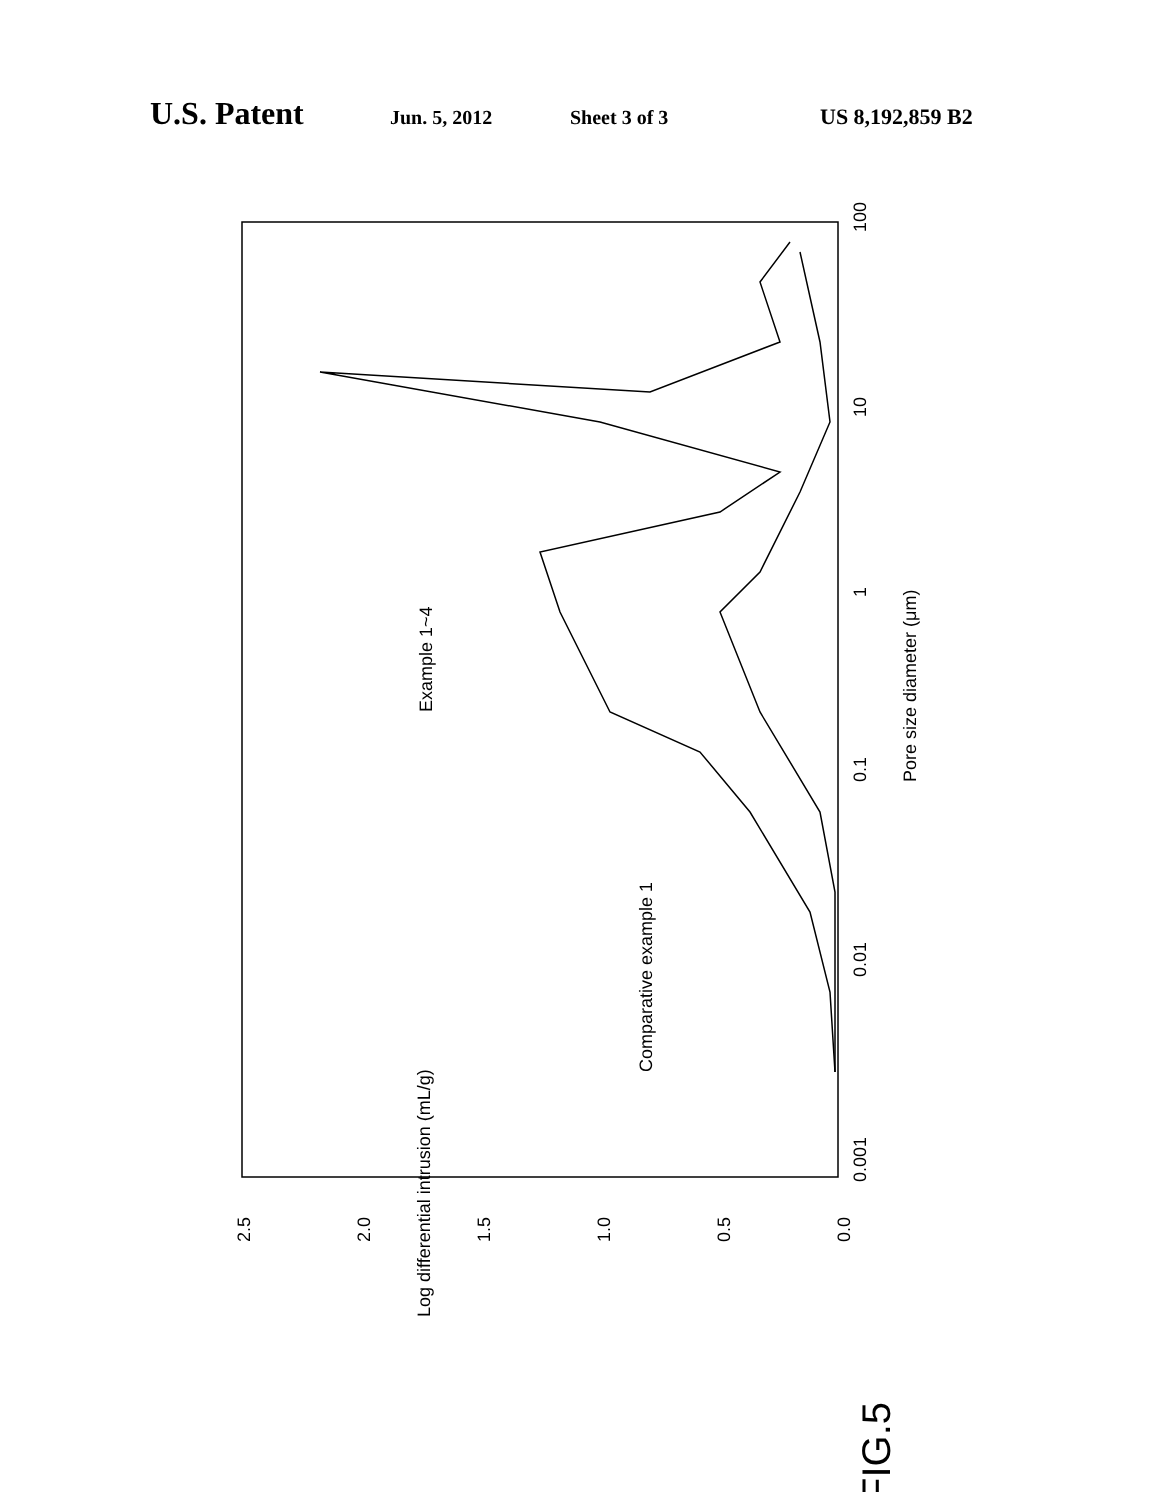U.S. Patent Jun. 5, 2012 Sheet 3 of 3 US 8,192,859 B2
100
10
1
0.1
0.01
0.001
Pore size diameter (μm)
0.0
0.5
1.0
1.5
2.0
2.5
Log differential intrusion (mL/g)
Example 1~4
Comparative example 1
FIG.5